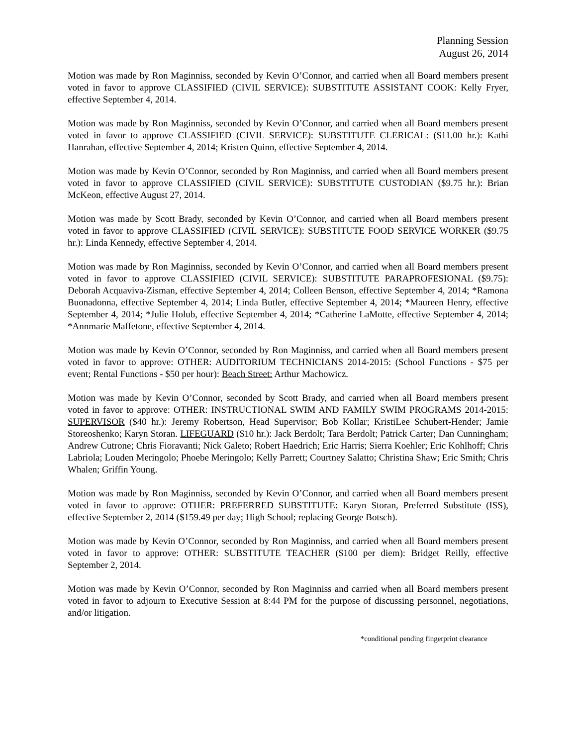Planning Session
August 26, 2014
Motion was made by Ron Maginniss, seconded by Kevin O’Connor, and carried when all Board members present voted in favor to approve CLASSIFIED (CIVIL SERVICE): SUBSTITUTE ASSISTANT COOK: Kelly Fryer, effective September 4, 2014.
Motion was made by Ron Maginniss, seconded by Kevin O’Connor, and carried when all Board members present voted in favor to approve CLASSIFIED (CIVIL SERVICE): SUBSTITUTE CLERICAL: ($11.00 hr.): Kathi Hanrahan, effective September 4, 2014; Kristen Quinn, effective September 4, 2014.
Motion was made by Kevin O’Connor, seconded by Ron Maginniss, and carried when all Board members present voted in favor to approve CLASSIFIED (CIVIL SERVICE): SUBSTITUTE CUSTODIAN ($9.75 hr.): Brian McKeon, effective August 27, 2014.
Motion was made by Scott Brady, seconded by Kevin O’Connor, and carried when all Board members present voted in favor to approve CLASSIFIED (CIVIL SERVICE): SUBSTITUTE FOOD SERVICE WORKER ($9.75 hr.): Linda Kennedy, effective September 4, 2014.
Motion was made by Ron Maginniss, seconded by Kevin O’Connor, and carried when all Board members present voted in favor to approve CLASSIFIED (CIVIL SERVICE): SUBSTITUTE PARAPROFESIONAL ($9.75): Deborah Acquaviva-Zisman, effective September 4, 2014; Colleen Benson, effective September 4, 2014; *Ramona Buonadonna, effective September 4, 2014; Linda Butler, effective September 4, 2014; *Maureen Henry, effective September 4, 2014; *Julie Holub, effective September 4, 2014; *Catherine LaMotte, effective September 4, 2014; *Annmarie Maffetone, effective September 4, 2014.
Motion was made by Kevin O’Connor, seconded by Ron Maginniss, and carried when all Board members present voted in favor to approve: OTHER: AUDITORIUM TECHNICIANS 2014-2015: (School Functions - $75 per event; Rental Functions - $50 per hour): Beach Street: Arthur Machowicz.
Motion was made by Kevin O’Connor, seconded by Scott Brady, and carried when all Board members present voted in favor to approve: OTHER: INSTRUCTIONAL SWIM AND FAMILY SWIM PROGRAMS 2014-2015: SUPERVISOR ($40 hr.): Jeremy Robertson, Head Supervisor; Bob Kollar; KristiLee Schubert-Hender; Jamie Storeoshenko; Karyn Storan. LIFEGUARD ($10 hr.): Jack Berdolt; Tara Berdolt; Patrick Carter; Dan Cunningham; Andrew Cutrone; Chris Fioravanti; Nick Galeto; Robert Haedrich; Eric Harris; Sierra Koehler; Eric Kohlhoff; Chris Labriola; Louden Meringolo; Phoebe Meringolo; Kelly Parrett; Courtney Salatto; Christina Shaw; Eric Smith; Chris Whalen; Griffin Young.
Motion was made by Ron Maginniss, seconded by Kevin O’Connor, and carried when all Board members present voted in favor to approve: OTHER: PREFERRED SUBSTITUTE: Karyn Storan, Preferred Substitute (ISS), effective September 2, 2014 ($159.49 per day; High School; replacing George Botsch).
Motion was made by Kevin O’Connor, seconded by Ron Maginniss, and carried when all Board members present voted in favor to approve: OTHER: SUBSTITUTE TEACHER ($100 per diem): Bridget Reilly, effective September 2, 2014.
Motion was made by Kevin O’Connor, seconded by Ron Maginniss and carried when all Board members present voted in favor to adjourn to Executive Session at 8:44 PM for the purpose of discussing personnel, negotiations, and/or litigation.
*conditional pending fingerprint clearance